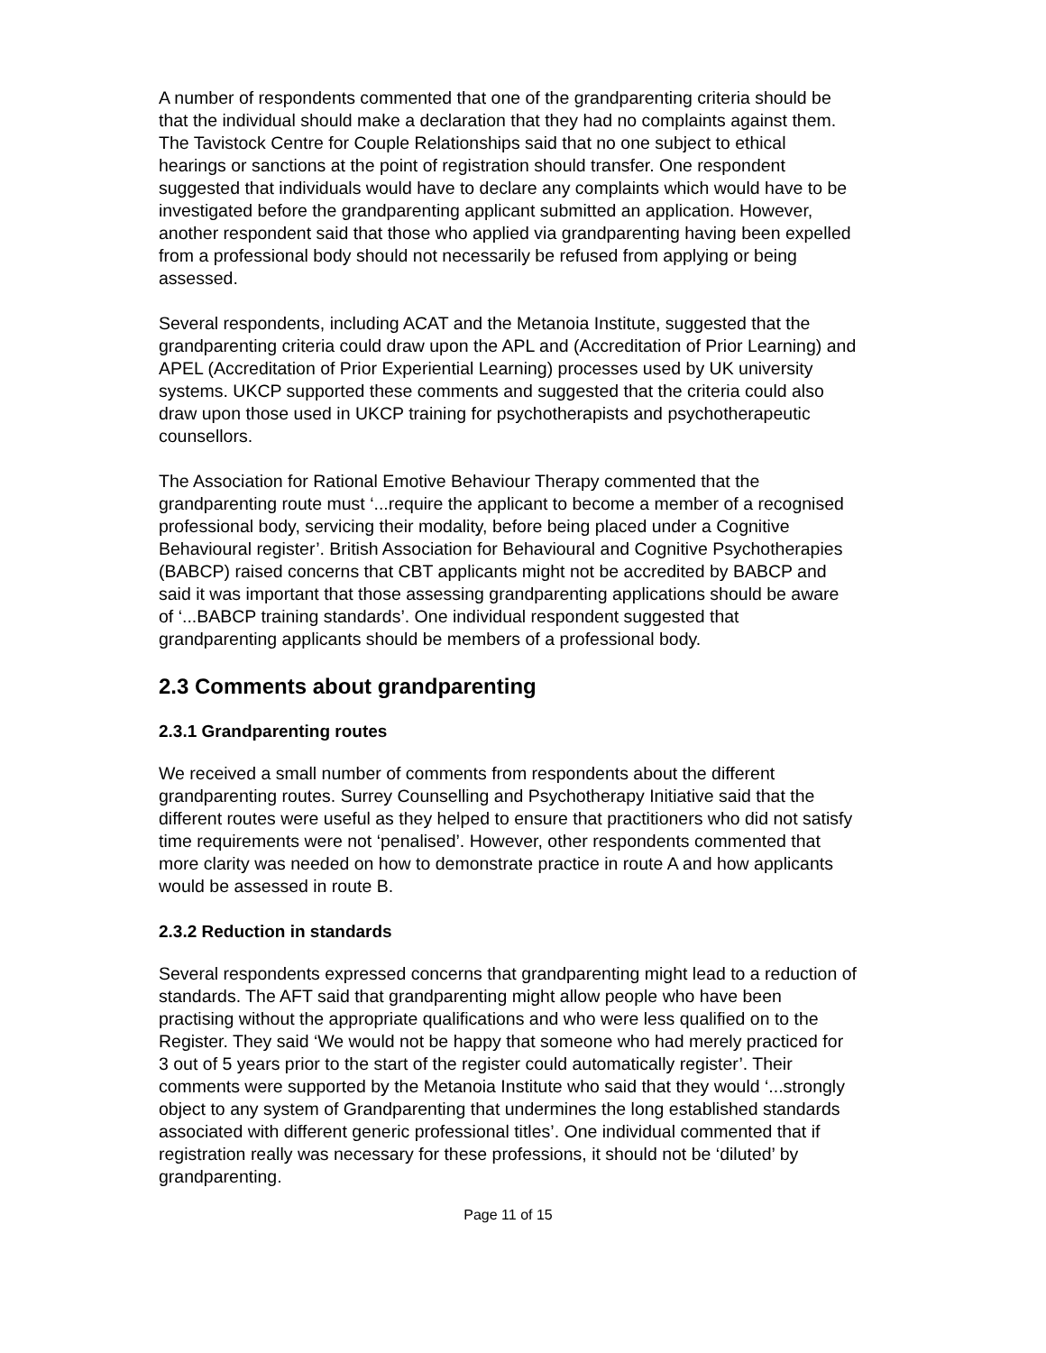A number of respondents commented that one of the grandparenting criteria should be that the individual should make a declaration that they had no complaints against them. The Tavistock Centre for Couple Relationships said that no one subject to ethical hearings or sanctions at the point of registration should transfer. One respondent suggested that individuals would have to declare any complaints which would have to be investigated before the grandparenting applicant submitted an application. However, another respondent said that those who applied via grandparenting having been expelled from a professional body should not necessarily be refused from applying or being assessed.
Several respondents, including ACAT and the Metanoia Institute, suggested that the grandparenting criteria could draw upon the APL and (Accreditation of Prior Learning) and APEL (Accreditation of Prior Experiential Learning) processes used by UK university systems. UKCP supported these comments and suggested that the criteria could also draw upon those used in UKCP training for psychotherapists and psychotherapeutic counsellors.
The Association for Rational Emotive Behaviour Therapy commented that the grandparenting route must ‘...require the applicant to become a member of a recognised professional body, servicing their modality, before being placed under a Cognitive Behavioural register’. British Association for Behavioural and Cognitive Psychotherapies (BABCP) raised concerns that CBT applicants might not be accredited by BABCP and said it was important that those assessing grandparenting applications should be aware of ‘...BABCP training standards’. One individual respondent suggested that grandparenting applicants should be members of a professional body.
2.3 Comments about grandparenting
2.3.1 Grandparenting routes
We received a small number of comments from respondents about the different grandparenting routes. Surrey Counselling and Psychotherapy Initiative said that the different routes were useful as they helped to ensure that practitioners who did not satisfy time requirements were not ‘penalised’. However, other respondents commented that more clarity was needed on how to demonstrate practice in route A and how applicants would be assessed in route B.
2.3.2 Reduction in standards
Several respondents expressed concerns that grandparenting might lead to a reduction of standards. The AFT said that grandparenting might allow people who have been practising without the appropriate qualifications and who were less qualified on to the Register. They said ‘We would not be happy that someone who had merely practiced for 3 out of 5 years prior to the start of the register could automatically register’. Their comments were supported by the Metanoia Institute who said that they would ‘...strongly object to any system of Grandparenting that undermines the long established standards associated with different generic professional titles’. One individual commented that if registration really was necessary for these professions, it should not be ‘diluted’ by grandparenting.
Page 11 of 15